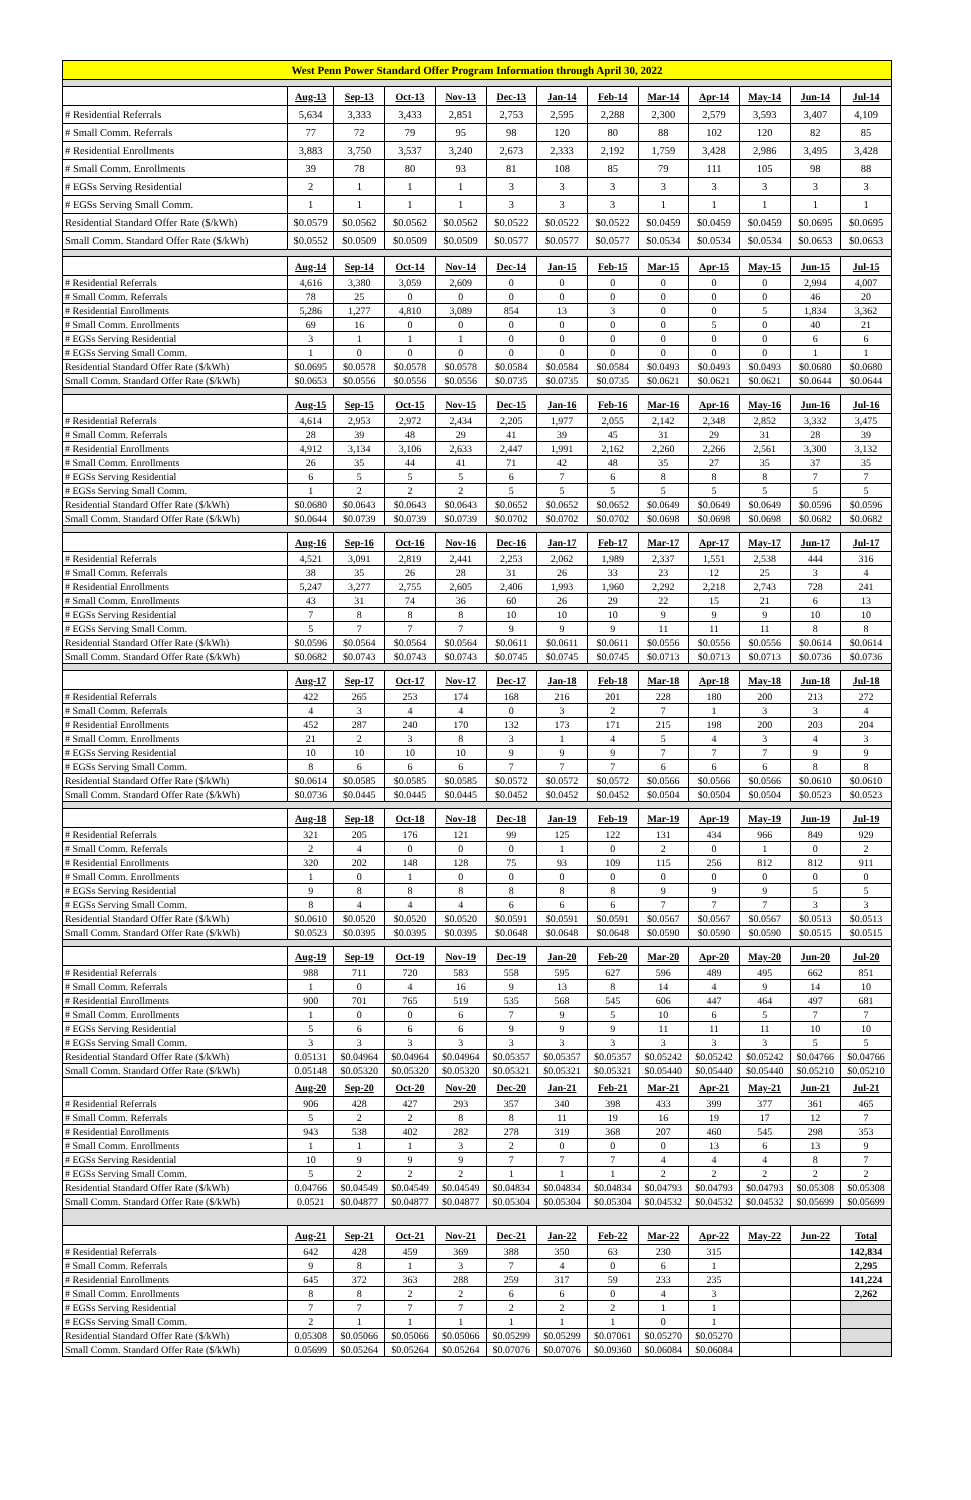| West Penn Power Standard Offer Program Information through April 30, 2022 | | | | | | | | | | | | |
| --- | --- | --- | --- | --- | --- | --- | --- | --- | --- | --- | --- | --- |
| | Aug-13 | Sep-13 | Oct-13 | Nov-13 | Dec-13 | Jan-14 | Feb-14 | Mar-14 | Apr-14 | May-14 | Jun-14 | Jul-14 |
| # Residential Referrals | 5,634 | 3,333 | 3,433 | 2,851 | 2,753 | 2,595 | 2,288 | 2,300 | 2,579 | 3,593 | 3,407 | 4,109 |
| # Small Comm. Referrals | 77 | 72 | 79 | 95 | 98 | 120 | 80 | 88 | 102 | 120 | 82 | 85 |
| # Residential Enrollments | 3,883 | 3,750 | 3,537 | 3,240 | 2,673 | 2,333 | 2,192 | 1,759 | 3,428 | 2,986 | 3,495 | 3,428 |
| # Small Comm. Enrollments | 39 | 78 | 80 | 93 | 81 | 108 | 85 | 79 | 111 | 105 | 98 | 88 |
| # EGSs Serving Residential | 2 | 1 | 1 | 1 | 3 | 3 | 3 | 3 | 3 | 3 | 3 | 3 |
| # EGSs Serving Small Comm. | 1 | 1 | 1 | 1 | 3 | 3 | 3 | 1 | 1 | 1 | 1 | 1 |
| Residential Standard Offer Rate ($/kWh) | $0.0579 | $0.0562 | $0.0562 | $0.0562 | $0.0522 | $0.0522 | $0.0522 | $0.0459 | $0.0459 | $0.0459 | $0.0695 | $0.0695 |
| Small Comm. Standard Offer Rate ($/kWh) | $0.0552 | $0.0509 | $0.0509 | $0.0509 | $0.0577 | $0.0577 | $0.0577 | $0.0534 | $0.0534 | $0.0534 | $0.0653 | $0.0653 |
| | Aug-14 | Sep-14 | Oct-14 | Nov-14 | Dec-14 | Jan-15 | Feb-15 | Mar-15 | Apr-15 | May-15 | Jun-15 | Jul-15 |
| # Residential Referrals | 4,616 | 3,380 | 3,059 | 2,609 | 0 | 0 | 0 | 0 | 0 | 0 | 2,994 | 4,007 |
| # Small Comm. Referrals | 78 | 25 | 0 | 0 | 0 | 0 | 0 | 0 | 0 | 0 | 46 | 20 |
| # Residential Enrollments | 5,286 | 1,277 | 4,810 | 3,089 | 854 | 13 | 3 | 0 | 0 | 5 | 1,834 | 3,362 |
| # Small Comm. Enrollments | 69 | 16 | 0 | 0 | 0 | 0 | 0 | 0 | 5 | 0 | 40 | 21 |
| # EGSs Serving Residential | 3 | 1 | 1 | 1 | 0 | 0 | 0 | 0 | 0 | 0 | 6 | 6 |
| # EGSs Serving Small Comm. | 1 | 0 | 0 | 0 | 0 | 0 | 0 | 0 | 0 | 0 | 1 | 1 |
| Residential Standard Offer Rate ($/kWh) | $0.0695 | $0.0578 | $0.0578 | $0.0578 | $0.0584 | $0.0584 | $0.0584 | $0.0493 | $0.0493 | $0.0493 | $0.0680 | $0.0680 |
| Small Comm. Standard Offer Rate ($/kWh) | $0.0653 | $0.0556 | $0.0556 | $0.0556 | $0.0735 | $0.0735 | $0.0735 | $0.0621 | $0.0621 | $0.0621 | $0.0644 | $0.0644 |
| | Aug-15 | Sep-15 | Oct-15 | Nov-15 | Dec-15 | Jan-16 | Feb-16 | Mar-16 | Apr-16 | May-16 | Jun-16 | Jul-16 |
| # Residential Referrals | 4,614 | 2,953 | 2,972 | 2,434 | 2,205 | 1,977 | 2,055 | 2,142 | 2,348 | 2,852 | 3,332 | 3,475 |
| # Small Comm. Referrals | 28 | 39 | 48 | 29 | 41 | 39 | 45 | 31 | 29 | 31 | 28 | 39 |
| # Residential Enrollments | 4,912 | 3,134 | 3,106 | 2,633 | 2,447 | 1,991 | 2,162 | 2,260 | 2,266 | 2,561 | 3,300 | 3,132 |
| # Small Comm. Enrollments | 26 | 35 | 44 | 41 | 71 | 42 | 48 | 35 | 27 | 35 | 37 | 35 |
| # EGSs Serving Residential | 6 | 5 | 5 | 5 | 6 | 7 | 6 | 8 | 8 | 8 | 7 | 7 |
| # EGSs Serving Small Comm. | 1 | 2 | 2 | 2 | 5 | 5 | 5 | 5 | 5 | 5 | 5 | 5 |
| Residential Standard Offer Rate ($/kWh) | $0.0680 | $0.0643 | $0.0643 | $0.0643 | $0.0652 | $0.0652 | $0.0652 | $0.0649 | $0.0649 | $0.0649 | $0.0596 | $0.0596 |
| Small Comm. Standard Offer Rate ($/kWh) | $0.0644 | $0.0739 | $0.0739 | $0.0739 | $0.0702 | $0.0702 | $0.0702 | $0.0698 | $0.0698 | $0.0698 | $0.0682 | $0.0682 |
| | Aug-16 | Sep-16 | Oct-16 | Nov-16 | Dec-16 | Jan-17 | Feb-17 | Mar-17 | Apr-17 | May-17 | Jun-17 | Jul-17 |
| # Residential Referrals | 4,521 | 3,091 | 2,819 | 2,441 | 2,253 | 2,062 | 1,989 | 2,337 | 1,551 | 2,538 | 444 | 316 |
| # Small Comm. Referrals | 38 | 35 | 26 | 28 | 31 | 26 | 33 | 23 | 12 | 25 | 3 | 4 |
| # Residential Enrollments | 5,247 | 3,277 | 2,755 | 2,605 | 2,406 | 1,993 | 1,960 | 2,292 | 2,218 | 2,743 | 728 | 241 |
| # Small Comm. Enrollments | 43 | 31 | 74 | 36 | 60 | 26 | 29 | 22 | 15 | 21 | 6 | 13 |
| # EGSs Serving Residential | 7 | 8 | 8 | 8 | 10 | 10 | 10 | 9 | 9 | 9 | 10 | 10 |
| # EGSs Serving Small Comm. | 5 | 7 | 7 | 7 | 9 | 9 | 9 | 11 | 11 | 11 | 8 | 8 |
| Residential Standard Offer Rate ($/kWh) | $0.0596 | $0.0564 | $0.0564 | $0.0564 | $0.0611 | $0.0611 | $0.0611 | $0.0556 | $0.0556 | $0.0556 | $0.0614 | $0.0614 |
| Small Comm. Standard Offer Rate ($/kWh) | $0.0682 | $0.0743 | $0.0743 | $0.0743 | $0.0745 | $0.0745 | $0.0745 | $0.0713 | $0.0713 | $0.0713 | $0.0736 | $0.0736 |
| | Aug-17 | Sep-17 | Oct-17 | Nov-17 | Dec-17 | Jan-18 | Feb-18 | Mar-18 | Apr-18 | May-18 | Jun-18 | Jul-18 |
| # Residential Referrals | 422 | 265 | 253 | 174 | 168 | 216 | 201 | 228 | 180 | 200 | 213 | 272 |
| # Small Comm. Referrals | 4 | 3 | 4 | 4 | 0 | 3 | 2 | 7 | 1 | 3 | 3 | 4 |
| # Residential Enrollments | 452 | 287 | 240 | 170 | 132 | 173 | 171 | 215 | 198 | 200 | 203 | 204 |
| # Small Comm. Enrollments | 21 | 2 | 3 | 8 | 3 | 1 | 4 | 5 | 4 | 3 | 4 | 3 |
| # EGSs Serving Residential | 10 | 10 | 10 | 10 | 9 | 9 | 9 | 7 | 7 | 7 | 9 | 9 |
| # EGSs Serving Small Comm. | 8 | 6 | 6 | 6 | 7 | 7 | 7 | 6 | 6 | 6 | 8 | 8 |
| Residential Standard Offer Rate ($/kWh) | $0.0614 | $0.0585 | $0.0585 | $0.0585 | $0.0572 | $0.0572 | $0.0572 | $0.0566 | $0.0566 | $0.0566 | $0.0610 | $0.0610 |
| Small Comm. Standard Offer Rate ($/kWh) | $0.0736 | $0.0445 | $0.0445 | $0.0445 | $0.0452 | $0.0452 | $0.0452 | $0.0504 | $0.0504 | $0.0504 | $0.0523 | $0.0523 |
| | Aug-18 | Sep-18 | Oct-18 | Nov-18 | Dec-18 | Jan-19 | Feb-19 | Mar-19 | Apr-19 | May-19 | Jun-19 | Jul-19 |
| # Residential Referrals | 321 | 205 | 176 | 121 | 99 | 125 | 122 | 131 | 434 | 966 | 849 | 929 |
| # Small Comm. Referrals | 2 | 4 | 0 | 0 | 0 | 1 | 0 | 2 | 0 | 1 | 0 | 2 |
| # Residential Enrollments | 320 | 202 | 148 | 128 | 75 | 93 | 109 | 115 | 256 | 812 | 812 | 911 |
| # Small Comm. Enrollments | 1 | 0 | 1 | 0 | 0 | 0 | 0 | 0 | 0 | 0 | 0 | 0 |
| # EGSs Serving Residential | 9 | 8 | 8 | 8 | 8 | 8 | 8 | 9 | 9 | 9 | 5 | 5 |
| # EGSs Serving Small Comm. | 8 | 4 | 4 | 4 | 6 | 6 | 6 | 7 | 7 | 7 | 3 | 3 |
| Residential Standard Offer Rate ($/kWh) | $0.0610 | $0.0520 | $0.0520 | $0.0520 | $0.0591 | $0.0591 | $0.0591 | $0.0567 | $0.0567 | $0.0567 | $0.0513 | $0.0513 |
| Small Comm. Standard Offer Rate ($/kWh) | $0.0523 | $0.0395 | $0.0395 | $0.0395 | $0.0648 | $0.0648 | $0.0648 | $0.0590 | $0.0590 | $0.0590 | $0.0515 | $0.0515 |
| | Aug-19 | Sep-19 | Oct-19 | Nov-19 | Dec-19 | Jan-20 | Feb-20 | Mar-20 | Apr-20 | May-20 | Jun-20 | Jul-20 |
| # Residential Referrals | 988 | 711 | 720 | 583 | 558 | 595 | 627 | 596 | 489 | 495 | 662 | 851 |
| # Small Comm. Referrals | 1 | 0 | 4 | 16 | 9 | 13 | 8 | 14 | 4 | 9 | 14 | 10 |
| # Residential Enrollments | 900 | 701 | 765 | 519 | 535 | 568 | 545 | 606 | 447 | 464 | 497 | 681 |
| # Small Comm. Enrollments | 1 | 0 | 0 | 6 | 7 | 9 | 5 | 10 | 6 | 5 | 7 | 7 |
| # EGSs Serving Residential | 5 | 6 | 6 | 6 | 9 | 9 | 9 | 11 | 11 | 11 | 10 | 10 |
| # EGSs Serving Small Comm. | 3 | 3 | 3 | 3 | 3 | 3 | 3 | 3 | 3 | 3 | 5 | 5 |
| Residential Standard Offer Rate ($/kWh) | 0.05131 | $0.04964 | $0.04964 | $0.04964 | $0.05357 | $0.05357 | $0.05357 | $0.05242 | $0.05242 | $0.05242 | $0.04766 | $0.04766 |
| Small Comm. Standard Offer Rate ($/kWh) | 0.05148 | $0.05320 | $0.05320 | $0.05320 | $0.05321 | $0.05321 | $0.05321 | $0.05440 | $0.05440 | $0.05440 | $0.05210 | $0.05210 |
| | Aug-20 | Sep-20 | Oct-20 | Nov-20 | Dec-20 | Jan-21 | Feb-21 | Mar-21 | Apr-21 | May-21 | Jun-21 | Jul-21 |
| # Residential Referrals | 906 | 428 | 427 | 293 | 357 | 340 | 398 | 433 | 399 | 377 | 361 | 465 |
| # Small Comm. Referrals | 5 | 2 | 2 | 8 | 8 | 11 | 19 | 16 | 19 | 17 | 12 | 7 |
| # Residential Enrollments | 943 | 538 | 402 | 282 | 278 | 319 | 368 | 207 | 460 | 545 | 298 | 353 |
| # Small Comm. Enrollments | 1 | 1 | 1 | 3 | 2 | 0 | 0 | 0 | 13 | 6 | 13 | 9 |
| # EGSs Serving Residential | 10 | 9 | 9 | 9 | 7 | 7 | 7 | 4 | 4 | 4 | 8 | 7 |
| # EGSs Serving Small Comm. | 5 | 2 | 2 | 2 | 1 | 1 | 1 | 2 | 2 | 2 | 2 | 2 |
| Residential Standard Offer Rate ($/kWh) | 0.04766 | $0.04549 | $0.04549 | $0.04549 | $0.04834 | $0.04834 | $0.04834 | $0.04793 | $0.04793 | $0.04793 | $0.05308 | $0.05308 |
| Small Comm. Standard Offer Rate ($/kWh) | 0.0521 | $0.04877 | $0.04877 | $0.04877 | $0.05304 | $0.05304 | $0.05304 | $0.04532 | $0.04532 | $0.04532 | $0.05699 | $0.05699 |
| | Aug-21 | Sep-21 | Oct-21 | Nov-21 | Dec-21 | Jan-22 | Feb-22 | Mar-22 | Apr-22 | May-22 | Jun-22 | Total |
| # Residential Referrals | 642 | 428 | 459 | 369 | 388 | 350 | 63 | 230 | 315 | | | 142,834 |
| # Small Comm. Referrals | 9 | 8 | 1 | 3 | 7 | 4 | 0 | 6 | 1 | | | 2,295 |
| # Residential Enrollments | 645 | 372 | 363 | 288 | 259 | 317 | 59 | 233 | 235 | | | 141,224 |
| # Small Comm. Enrollments | 8 | 8 | 2 | 2 | 6 | 6 | 0 | 4 | 3 | | | 2,262 |
| # EGSs Serving Residential | 7 | 7 | 7 | 7 | 2 | 2 | 2 | 1 | 1 | | | |
| # EGSs Serving Small Comm. | 2 | 1 | 1 | 1 | 1 | 1 | 1 | 0 | 1 | | | |
| Residential Standard Offer Rate ($/kWh) | 0.05308 | $0.05066 | $0.05066 | $0.05066 | $0.05299 | $0.05299 | $0.07061 | $0.05270 | $0.05270 | | | |
| Small Comm. Standard Offer Rate ($/kWh) | 0.05699 | $0.05264 | $0.05264 | $0.05264 | $0.07076 | $0.07076 | $0.09360 | $0.06084 | $0.06084 | | | |